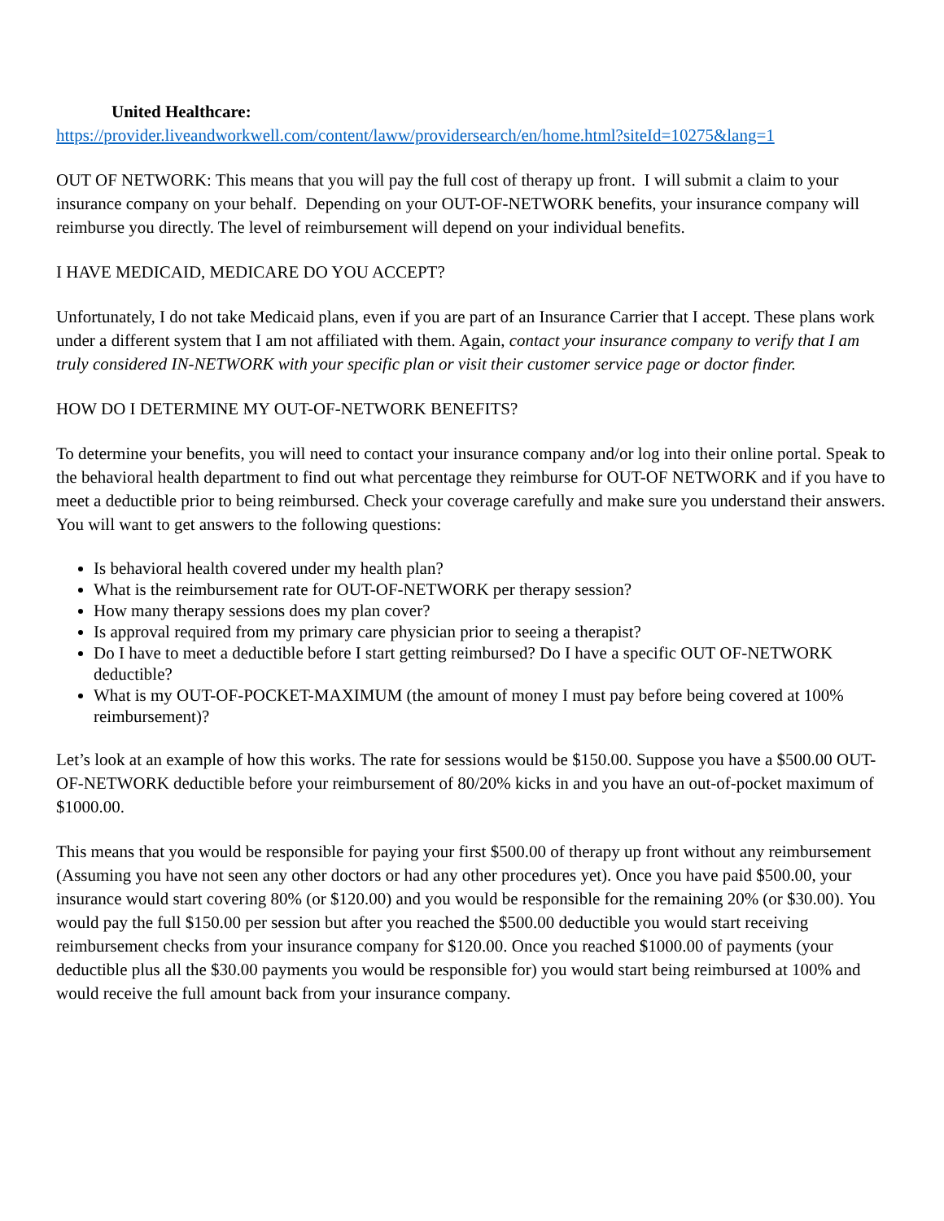United Healthcare:
https://provider.liveandworkwell.com/content/laww/providersearch/en/home.html?siteId=10275&lang=1
OUT OF NETWORK: This means that you will pay the full cost of therapy up front. I will submit a claim to your insurance company on your behalf. Depending on your OUT-OF-NETWORK benefits, your insurance company will reimburse you directly. The level of reimbursement will depend on your individual benefits.
I HAVE MEDICAID, MEDICARE DO YOU ACCEPT?
Unfortunately, I do not take Medicaid plans, even if you are part of an Insurance Carrier that I accept. These plans work under a different system that I am not affiliated with them. Again, contact your insurance company to verify that I am truly considered IN-NETWORK with your specific plan or visit their customer service page or doctor finder.
HOW DO I DETERMINE MY OUT-OF-NETWORK BENEFITS?
To determine your benefits, you will need to contact your insurance company and/or log into their online portal. Speak to the behavioral health department to find out what percentage they reimburse for OUT-OF NETWORK and if you have to meet a deductible prior to being reimbursed. Check your coverage carefully and make sure you understand their answers. You will want to get answers to the following questions:
Is behavioral health covered under my health plan?
What is the reimbursement rate for OUT-OF-NETWORK per therapy session?
How many therapy sessions does my plan cover?
Is approval required from my primary care physician prior to seeing a therapist?
Do I have to meet a deductible before I start getting reimbursed? Do I have a specific OUT OF-NETWORK deductible?
What is my OUT-OF-POCKET-MAXIMUM (the amount of money I must pay before being covered at 100% reimbursement)?
Let’s look at an example of how this works. The rate for sessions would be $150.00. Suppose you have a $500.00 OUT-OF-NETWORK deductible before your reimbursement of 80/20% kicks in and you have an out-of-pocket maximum of $1000.00.
This means that you would be responsible for paying your first $500.00 of therapy up front without any reimbursement (Assuming you have not seen any other doctors or had any other procedures yet). Once you have paid $500.00, your insurance would start covering 80% (or $120.00) and you would be responsible for the remaining 20% (or $30.00). You would pay the full $150.00 per session but after you reached the $500.00 deductible you would start receiving reimbursement checks from your insurance company for $120.00. Once you reached $1000.00 of payments (your deductible plus all the $30.00 payments you would be responsible for) you would start being reimbursed at 100% and would receive the full amount back from your insurance company.